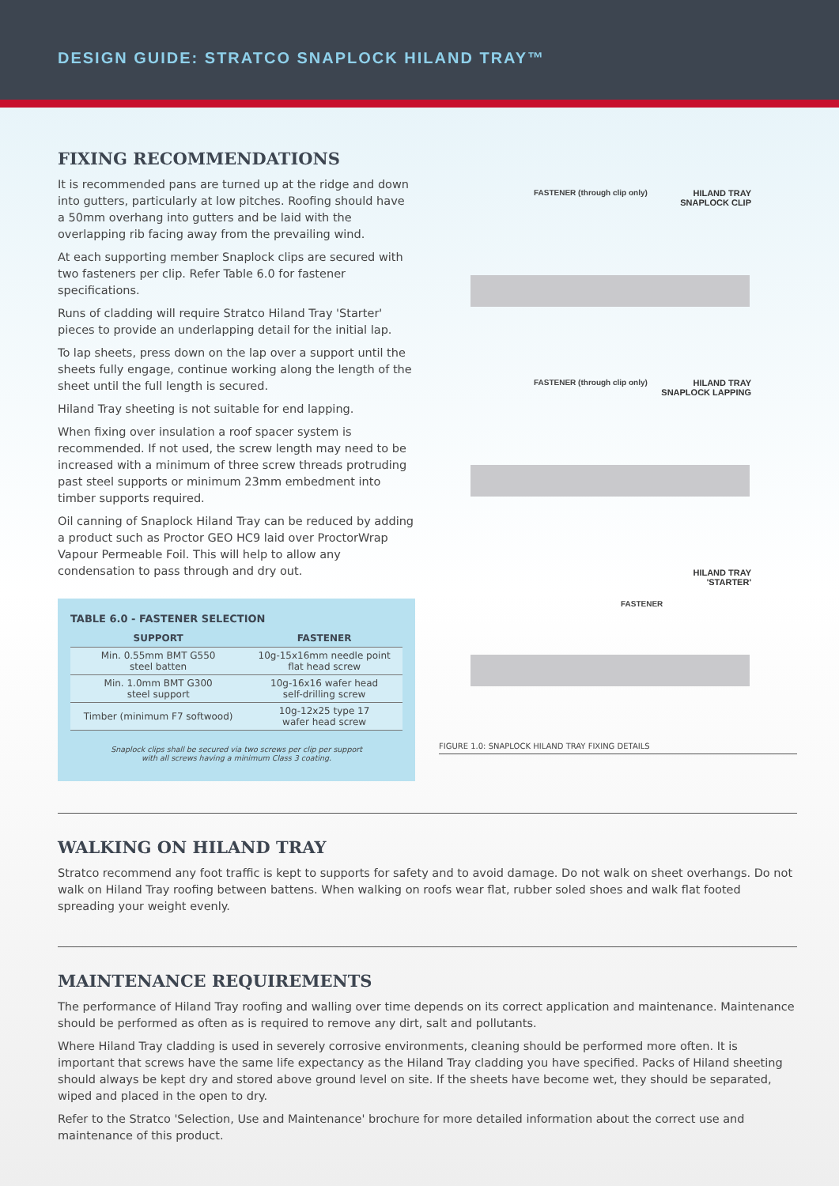DESIGN GUIDE: STRATCO SNAPLOCK HILAND TRAY™
FIXING RECOMMENDATIONS
It is recommended pans are turned up at the ridge and down into gutters, particularly at low pitches. Roofing should have a 50mm overhang into gutters and be laid with the overlapping rib facing away from the prevailing wind.
At each supporting member Snaplock clips are secured with two fasteners per clip. Refer Table 6.0 for fastener specifications.
Runs of cladding will require Stratco Hiland Tray 'Starter' pieces to provide an underlapping detail for the initial lap.
To lap sheets, press down on the lap over a support until the sheets fully engage, continue working along the length of the sheet until the full length is secured.
Hiland Tray sheeting is not suitable for end lapping.
When fixing over insulation a roof spacer system is recommended. If not used, the screw length may need to be increased with a minimum of three screw threads protruding past steel supports or minimum 23mm embedment into timber supports required.
Oil canning of Snaplock Hiland Tray can be reduced by adding a product such as Proctor GEO HC9 laid over ProctorWrap Vapour Permeable Foil. This will help to allow any condensation to pass through and dry out.
TABLE 6.0 - FASTENER SELECTION
| SUPPORT | FASTENER |
| --- | --- |
| Min. 0.55mm BMT G550 steel batten | 10g-15x16mm needle point flat head screw |
| Min. 1.0mm BMT G300 steel support | 10g-16x16 wafer head self-drilling screw |
| Timber (minimum F7 softwood) | 10g-12x25 type 17 wafer head screw |
Snaplock clips shall be secured via two screws per clip per support
with all screws having a minimum Class 3 coating.
FASTENER (through clip only)
HILAND TRAY
SNAPLOCK CLIP
FASTENER (through clip only)
HILAND TRAY
SNAPLOCK LAPPING
FASTENER
HILAND TRAY
'STARTER'
FIGURE 1.0: SNAPLOCK HILAND TRAY FIXING DETAILS
WALKING ON HILAND TRAY
Stratco recommend any foot traffic is kept to supports for safety and to avoid damage. Do not walk on sheet overhangs. Do not walk on Hiland Tray roofing between battens. When walking on roofs wear flat, rubber soled shoes and walk flat footed spreading your weight evenly.
MAINTENANCE REQUIREMENTS
The performance of Hiland Tray roofing and walling over time depends on its correct application and maintenance. Maintenance should be performed as often as is required to remove any dirt, salt and pollutants.
Where Hiland Tray cladding is used in severely corrosive environments, cleaning should be performed more often. It is important that screws have the same life expectancy as the Hiland Tray cladding you have specified. Packs of Hiland sheeting should always be kept dry and stored above ground level on site. If the sheets have become wet, they should be separated, wiped and placed in the open to dry.
Refer to the Stratco 'Selection, Use and Maintenance' brochure for more detailed information about the correct use and maintenance of this product.